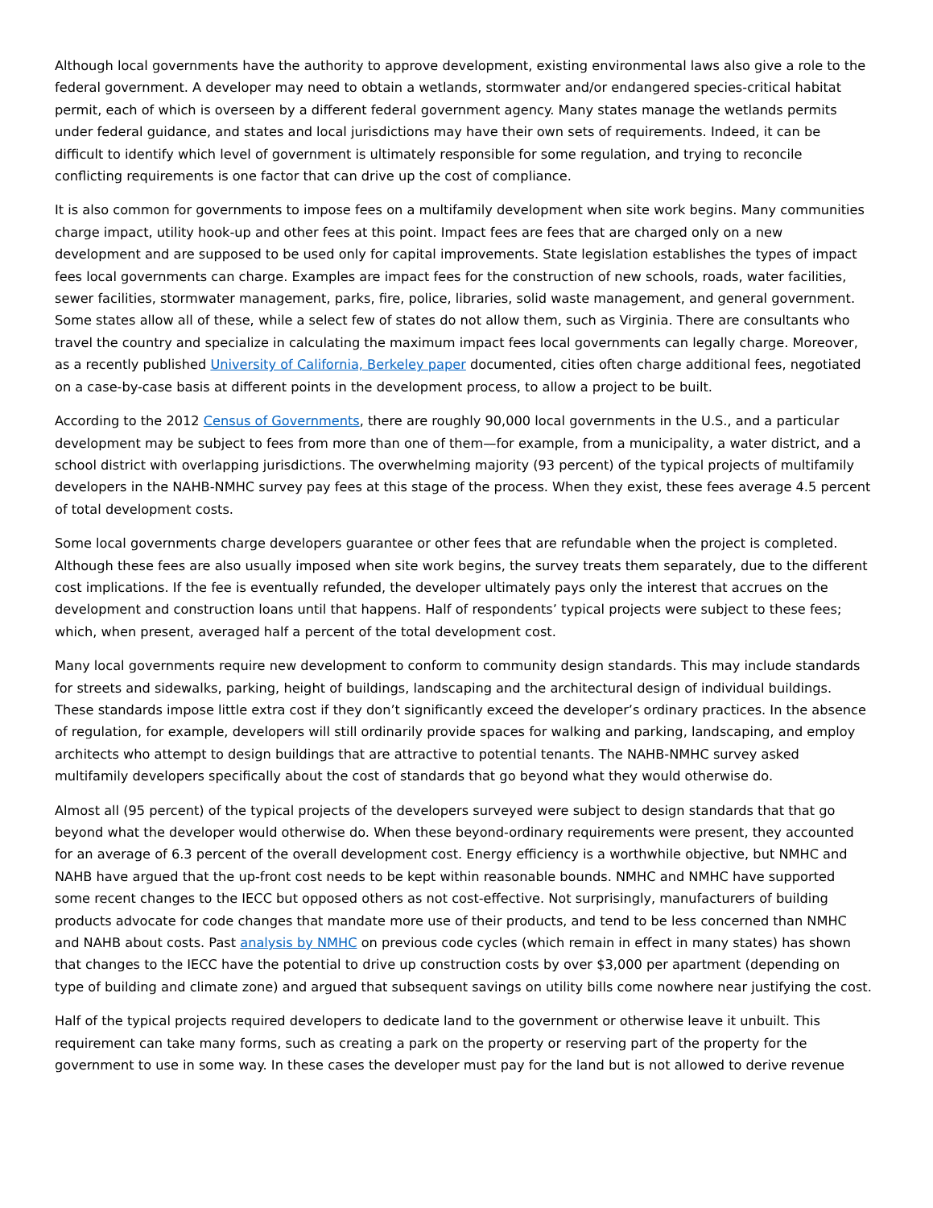Although local governments have the authority to approve development, existing environmental laws also give a role to the federal government. A developer may need to obtain a wetlands, stormwater and/or endangered species-critical habitat permit, each of which is overseen by a different federal government agency. Many states manage the wetlands permits under federal guidance, and states and local jurisdictions may have their own sets of requirements. Indeed, it can be difficult to identify which level of government is ultimately responsible for some regulation, and trying to reconcile conflicting requirements is one factor that can drive up the cost of compliance.
It is also common for governments to impose fees on a multifamily development when site work begins. Many communities charge impact, utility hook-up and other fees at this point. Impact fees are fees that are charged only on a new development and are supposed to be used only for capital improvements. State legislation establishes the types of impact fees local governments can charge. Examples are impact fees for the construction of new schools, roads, water facilities, sewer facilities, stormwater management, parks, fire, police, libraries, solid waste management, and general government. Some states allow all of these, while a select few of states do not allow them, such as Virginia. There are consultants who travel the country and specialize in calculating the maximum impact fees local governments can legally charge. Moreover, as a recently published University of California, Berkeley paper documented, cities often charge additional fees, negotiated on a case-by-case basis at different points in the development process, to allow a project to be built.
According to the 2012 Census of Governments, there are roughly 90,000 local governments in the U.S., and a particular development may be subject to fees from more than one of them—for example, from a municipality, a water district, and a school district with overlapping jurisdictions. The overwhelming majority (93 percent) of the typical projects of multifamily developers in the NAHB-NMHC survey pay fees at this stage of the process. When they exist, these fees average 4.5 percent of total development costs.
Some local governments charge developers guarantee or other fees that are refundable when the project is completed. Although these fees are also usually imposed when site work begins, the survey treats them separately, due to the different cost implications. If the fee is eventually refunded, the developer ultimately pays only the interest that accrues on the development and construction loans until that happens. Half of respondents’ typical projects were subject to these fees; which, when present, averaged half a percent of the total development cost.
Many local governments require new development to conform to community design standards. This may include standards for streets and sidewalks, parking, height of buildings, landscaping and the architectural design of individual buildings. These standards impose little extra cost if they don’t significantly exceed the developer’s ordinary practices. In the absence of regulation, for example, developers will still ordinarily provide spaces for walking and parking, landscaping, and employ architects who attempt to design buildings that are attractive to potential tenants. The NAHB-NMHC survey asked multifamily developers specifically about the cost of standards that go beyond what they would otherwise do.
Almost all (95 percent) of the typical projects of the developers surveyed were subject to design standards that that go beyond what the developer would otherwise do. When these beyond-ordinary requirements were present, they accounted for an average of 6.3 percent of the overall development cost. Energy efficiency is a worthwhile objective, but NMHC and NAHB have argued that the up-front cost needs to be kept within reasonable bounds. NMHC and NMHC have supported some recent changes to the IECC but opposed others as not cost-effective. Not surprisingly, manufacturers of building products advocate for code changes that mandate more use of their products, and tend to be less concerned than NMHC and NAHB about costs. Past analysis by NMHC on previous code cycles (which remain in effect in many states) has shown that changes to the IECC have the potential to drive up construction costs by over $3,000 per apartment (depending on type of building and climate zone) and argued that subsequent savings on utility bills come nowhere near justifying the cost.
Half of the typical projects required developers to dedicate land to the government or otherwise leave it unbuilt. This requirement can take many forms, such as creating a park on the property or reserving part of the property for the government to use in some way. In these cases the developer must pay for the land but is not allowed to derive revenue